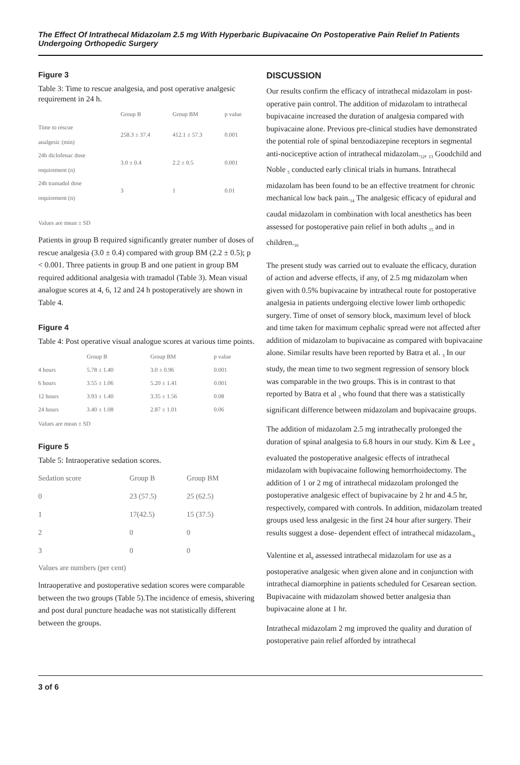The Effect Of Intrathecal Midazolam 2.5 mg With Hyperbaric Bupivacaine On Postoperative Pain Relief In Patients Undergoing Orthopedic Surgery
Figure 3
Table 3: Time to rescue analgesia, and post operative analgesic requirement in 24 h.
| | Group B | Group BM | p value |
| --- | --- | --- | --- |
| Time to rescue analgesic (min) | 258.3 ± 37.4 | 412.1 ± 57.3 | 0.001 |
| 24h diclofenac dose requirement (n) | 3.0 ± 0.4 | 2.2 ± 0.5 | 0.001 |
| 24h tramadol dose requirement (n) | 3 | 1 | 0.01 |
Values are mean ± SD
Patients in group B required significantly greater number of doses of rescue analgesia (3.0 ± 0.4) compared with group BM (2.2 ± 0.5); p < 0.001. Three patients in group B and one patient in group BM required additional analgesia with tramadol (Table 3). Mean visual analogue scores at 4, 6, 12 and 24 h postoperatively are shown in Table 4.
Figure 4
Table 4: Post operative visual analogue scores at various time points.
| | Group B | Group BM | p value |
| --- | --- | --- | --- |
| 4 hours | 5.78 ± 1.40 | 3.0 ± 0.96 | 0.001 |
| 6 hours | 3.55 ± 1.06 | 5.20 ± 1.41 | 0.001 |
| 12 hours | 3.93 ± 1.40 | 3.35 ± 1.56 | 0.08 |
| 24 hours | 3.40 ± 1.08 | 2.87 ± 1.01 | 0.06 |
Values are mean ± SD
Figure 5
Table 5: Intraoperative sedation scores.
| Sedation score | Group B | Group BM |
| --- | --- | --- |
| 0 | 23 (57.5) | 25 (62.5) |
| 1 | 17(42.5) | 15 (37.5) |
| 2 | 0 | 0 |
| 3 | 0 | 0 |
Values are numbers (per cent)
lntraoperative and postoperative sedation scores were comparable between the two groups (Table 5).The incidence of emesis, shivering and post dural puncture headache was not statistically different between the groups.
DISCUSSION
Our results confirm the efficacy of intrathecal midazolam in post-operative pain control. The addition of midazolam to intrathecal bupivacaine increased the duration of analgesia compared with bupivacaine alone. Previous pre-clinical studies have demonstrated the potential role of spinal benzodiazepine receptors in segmental anti-nociceptive action of intrathecal midazolam.<sub>12</sub>, <sub>13</sub> Goodchild and Noble <sub>5</sub> conducted early clinical trials in humans. Intrathecal midazolam has been found to be an effective treatment for chronic mechanical low back pain.<sub>14</sub> The analgesic efficacy of epidural and caudal midazolam in combination with local anesthetics has been assessed for postoperative pain relief in both adults <sub>15</sub> and in children.<sub>16</sub>
The present study was carried out to evaluate the efficacy, duration of action and adverse effects, if any, of 2.5 mg midazolam when given with 0.5% bupivacaine by intrathecal route for postoperative analgesia in patients undergoing elective lower limb orthopedic surgery. Time of onset of sensory block, maximum level of block and time taken for maximum cephalic spread were not affected after addition of midazolam to bupivacaine as compared with bupivacaine alone. Similar results have been reported by Batra et al. <sub>3</sub> In our study, the mean time to two segment regression of sensory block was comparable in the two groups. This is in contrast to that reported by Batra et al <sub>3</sub> who found that there was a statistically significant difference between midazolam and bupivacaine groups.
The addition of midazolam 2.5 mg intrathecally prolonged the duration of spinal analgesia to 6.8 hours in our study. Kim & Lee <sub>8</sub> evaluated the postoperative analgesic effects of intrathecal midazolam with bupivacaine following hemorrhoidectomy. The addition of 1 or 2 mg of intrathecal midazolam prolonged the postoperative analgesic effect of bupivacaine by 2 hr and 4.5 hr, respectively, compared with controls. In addition, midazolam treated groups used less analgesic in the first 24 hour after surgery. Their results suggest a dose- dependent effect of intrathecal midazolam.<sub>8</sub>
Valentine et al<sub>9</sub> assessed intrathecal midazolam for use as a postoperative analgesic when given alone and in conjunction with intrathecal diamorphine in patients scheduled for Cesarean section. Bupivacaine with midazolam showed better analgesia than bupivacaine alone at 1 hr.
Intrathecal midazolam 2 mg improved the quality and duration of postoperative pain relief afforded by intrathecal
3 of 6